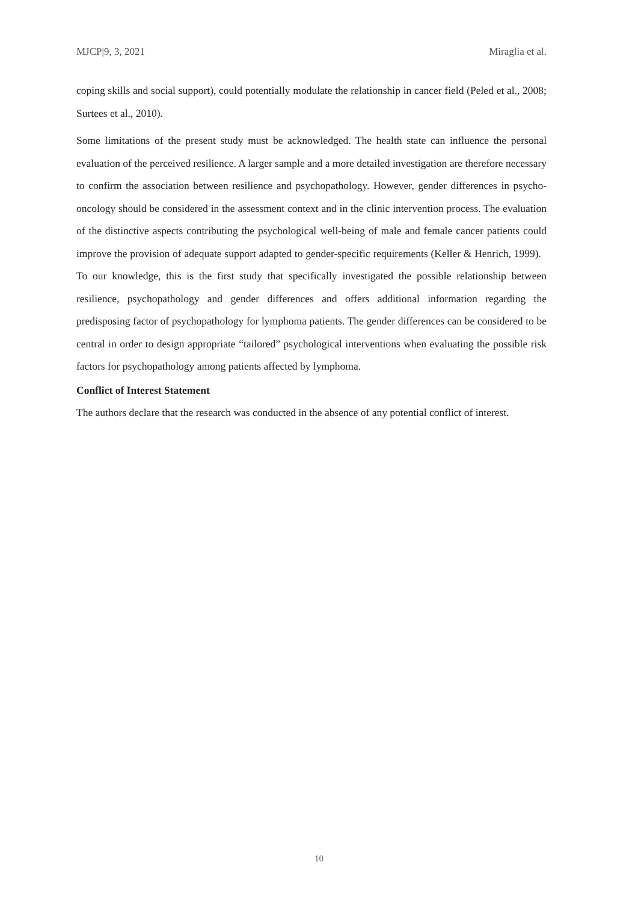MJCP|9, 3, 2021 Miraglia et al.
coping skills and social support), could potentially modulate the relationship in cancer field (Peled et al., 2008; Surtees et al., 2010).
Some limitations of the present study must be acknowledged. The health state can influence the personal evaluation of the perceived resilience. A larger sample and a more detailed investigation are therefore necessary to confirm the association between resilience and psychopathology. However, gender differences in psycho-oncology should be considered in the assessment context and in the clinic intervention process. The evaluation of the distinctive aspects contributing the psychological well-being of male and female cancer patients could improve the provision of adequate support adapted to gender-specific requirements (Keller & Henrich, 1999). To our knowledge, this is the first study that specifically investigated the possible relationship between resilience, psychopathology and gender differences and offers additional information regarding the predisposing factor of psychopathology for lymphoma patients. The gender differences can be considered to be central in order to design appropriate “tailored” psychological interventions when evaluating the possible risk factors for psychopathology among patients affected by lymphoma.
Conflict of Interest Statement
The authors declare that the research was conducted in the absence of any potential conflict of interest.
10